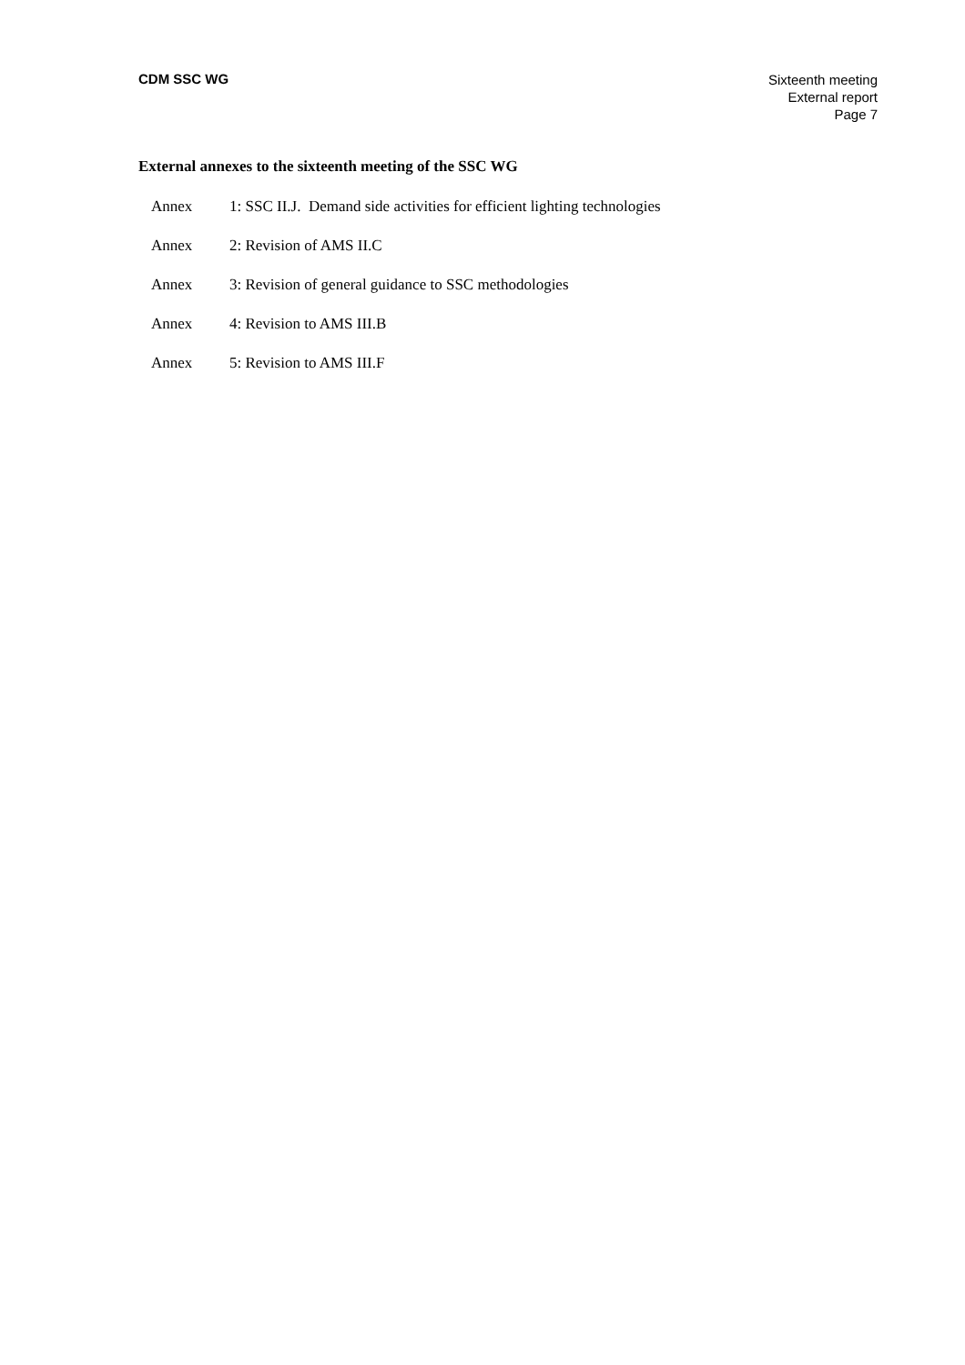CDM SSC WG
Sixteenth meeting
External report
Page 7
External annexes to the sixteenth meeting of the SSC WG
Annex 1: SSC II.J. Demand side activities for efficient lighting technologies
Annex 2: Revision of AMS II.C
Annex 3: Revision of general guidance to SSC methodologies
Annex 4: Revision to AMS III.B
Annex 5: Revision to AMS III.F